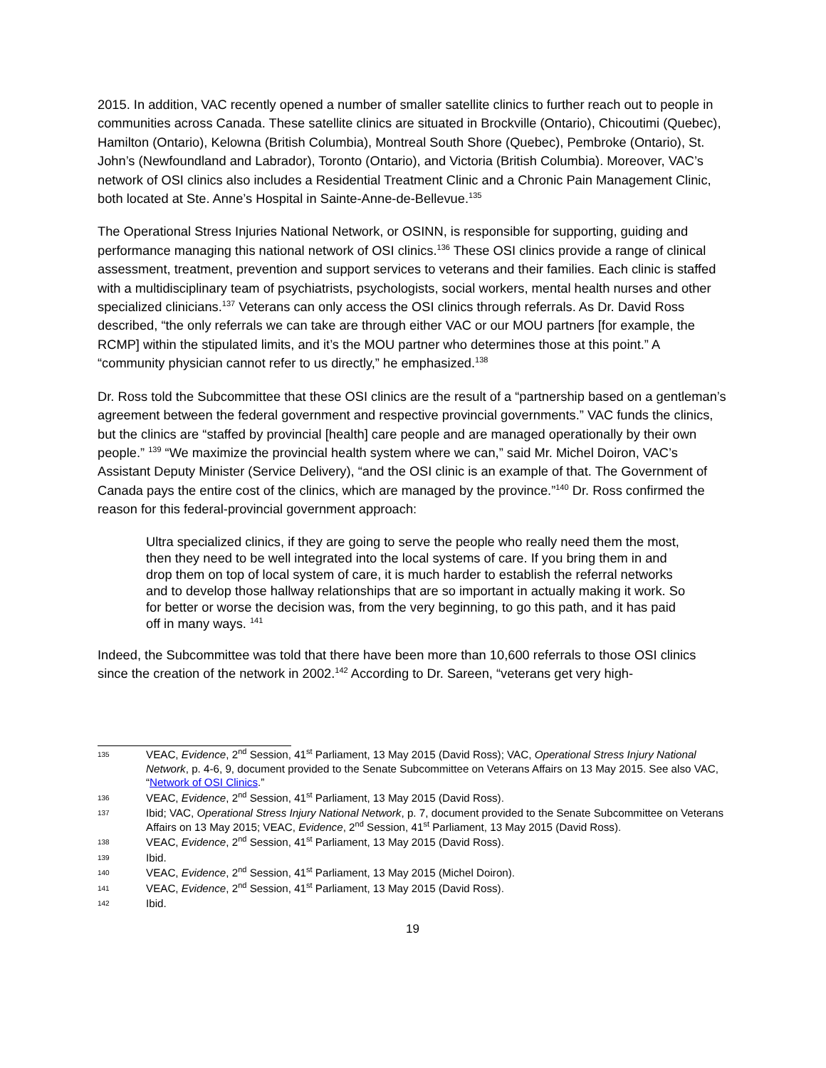2015. In addition, VAC recently opened a number of smaller satellite clinics to further reach out to people in communities across Canada. These satellite clinics are situated in Brockville (Ontario), Chicoutimi (Quebec), Hamilton (Ontario), Kelowna (British Columbia), Montreal South Shore (Quebec), Pembroke (Ontario), St. John’s (Newfoundland and Labrador), Toronto (Ontario), and Victoria (British Columbia). Moreover, VAC’s network of OSI clinics also includes a Residential Treatment Clinic and a Chronic Pain Management Clinic, both located at Ste. Anne’s Hospital in Sainte-Anne-de-Bellevue.<sup>135</sup>
The Operational Stress Injuries National Network, or OSINN, is responsible for supporting, guiding and performance managing this national network of OSI clinics.<sup>136</sup> These OSI clinics provide a range of clinical assessment, treatment, prevention and support services to veterans and their families. Each clinic is staffed with a multidisciplinary team of psychiatrists, psychologists, social workers, mental health nurses and other specialized clinicians.<sup>137</sup> Veterans can only access the OSI clinics through referrals. As Dr. David Ross described, “the only referrals we can take are through either VAC or our MOU partners [for example, the RCMP] within the stipulated limits, and it’s the MOU partner who determines those at this point.” A “community physician cannot refer to us directly,” he emphasized.<sup>138</sup>
Dr. Ross told the Subcommittee that these OSI clinics are the result of a “partnership based on a gentleman’s agreement between the federal government and respective provincial governments.” VAC funds the clinics, but the clinics are “staffed by provincial [health] care people and are managed operationally by their own people.” <sup>139</sup> “We maximize the provincial health system where we can,” said Mr. Michel Doiron, VAC’s Assistant Deputy Minister (Service Delivery), “and the OSI clinic is an example of that. The Government of Canada pays the entire cost of the clinics, which are managed by the province.”<sup>140</sup> Dr. Ross confirmed the reason for this federal-provincial government approach:
Ultra specialized clinics, if they are going to serve the people who really need them the most, then they need to be well integrated into the local systems of care. If you bring them in and drop them on top of local system of care, it is much harder to establish the referral networks and to develop those hallway relationships that are so important in actually making it work. So for better or worse the decision was, from the very beginning, to go this path, and it has paid off in many ways. <sup>141</sup>
Indeed, the Subcommittee was told that there have been more than 10,600 referrals to those OSI clinics since the creation of the network in 2002.<sup>142</sup> According to Dr. Sareen, “veterans get very high-
135 VEAC, Evidence, 2<sup>nd</sup> Session, 41<sup>st</sup> Parliament, 13 May 2015 (David Ross); VAC, Operational Stress Injury National Network, p. 4-6, 9, document provided to the Senate Subcommittee on Veterans Affairs on 13 May 2015. See also VAC, “Network of OSI Clinics.”
136 VEAC, Evidence, 2<sup>nd</sup> Session, 41<sup>st</sup> Parliament, 13 May 2015 (David Ross).
137 Ibid; VAC, Operational Stress Injury National Network, p. 7, document provided to the Senate Subcommittee on Veterans Affairs on 13 May 2015; VEAC, Evidence, 2<sup>nd</sup> Session, 41<sup>st</sup> Parliament, 13 May 2015 (David Ross).
138 VEAC, Evidence, 2<sup>nd</sup> Session, 41<sup>st</sup> Parliament, 13 May 2015 (David Ross).
139 Ibid.
140 VEAC, Evidence, 2<sup>nd</sup> Session, 41<sup>st</sup> Parliament, 13 May 2015 (Michel Doiron).
141 VEAC, Evidence, 2<sup>nd</sup> Session, 41<sup>st</sup> Parliament, 13 May 2015 (David Ross).
142 Ibid.
19